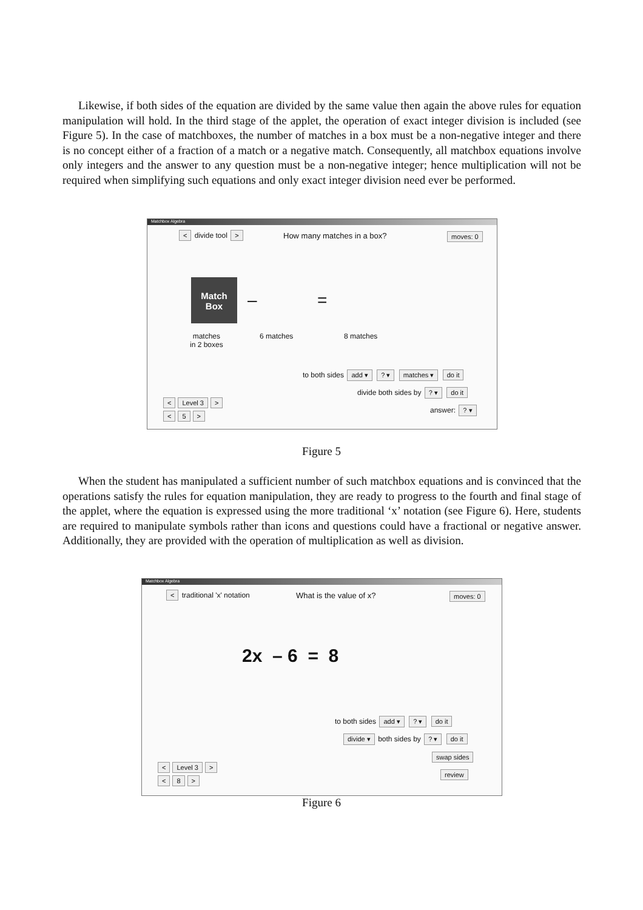Likewise, if both sides of the equation are divided by the same value then again the above rules for equation manipulation will hold. In the third stage of the applet, the operation of exact integer division is included (see Figure 5). In the case of matchboxes, the number of matches in a box must be a non-negative integer and there is no concept either of a fraction of a match or a negative match. Consequently, all matchbox equations involve only integers and the answer to any question must be a non-negative integer; hence multiplication will not be required when simplifying such equations and only exact integer division need ever be performed.
Matchbox Algebra
< divide tool > How many matches in a box? moves: 0
Match
Box
– =
matches
in 2 boxes
6 matches 8 matches
to both sides add ▾ ? ▾ matches ▾ do it
divide both sides by ? ▾ do it
answer: ? ▾
< Level 3 >
< 5 >
Figure 5
When the student has manipulated a sufficient number of such matchbox equations and is convinced that the operations satisfy the rules for equation manipulation, they are ready to progress to the fourth and final stage of the applet, where the equation is expressed using the more traditional ‘x’ notation (see Figure 6). Here, students are required to manipulate symbols rather than icons and questions could have a fractional or negative answer. Additionally, they are provided with the operation of multiplication as well as division.
Matchbox Algebra
< traditional 'x' notation What is the value of x? moves: 0
2x – 6 = 8
to both sides add ▾ ? ▾ do it
divide ▾ both sides by ? ▾ do it
swap sides
review
< Level 3 >
< 8 >
Figure 6